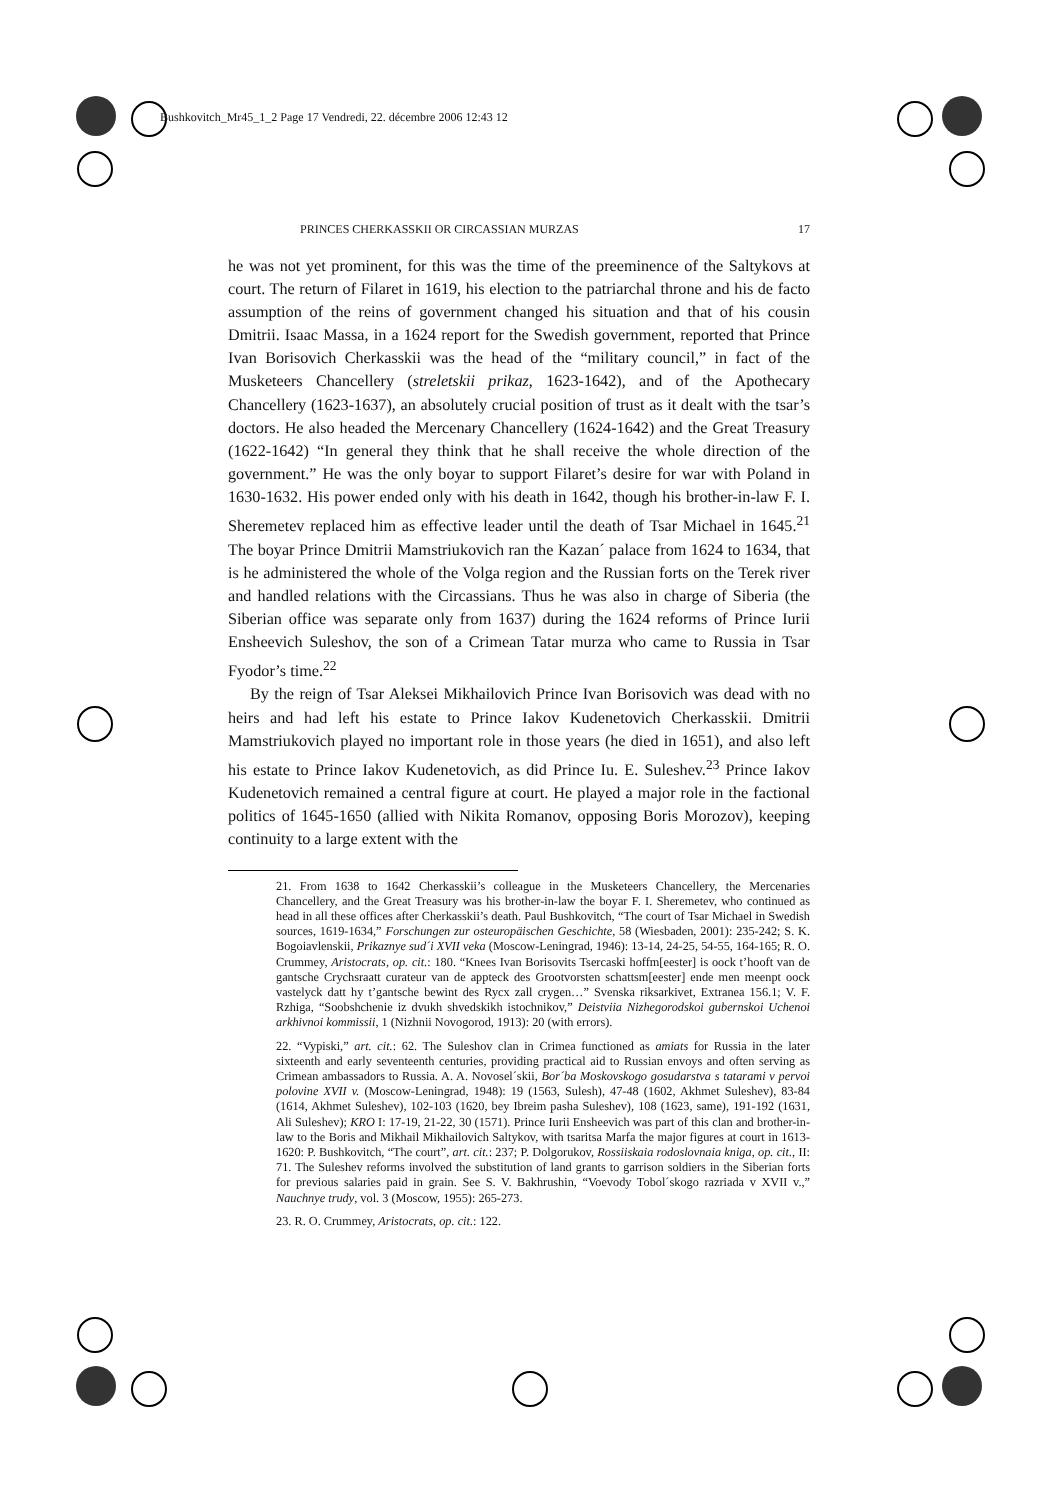Bushkovitch_Mr45_1_2 Page 17 Vendredi, 22. décembre 2006 12:43 12
PRINCES CHERKASSKII OR CIRCASSIAN MURZAS 17
he was not yet prominent, for this was the time of the preeminence of the Saltykovs at court. The return of Filaret in 1619, his election to the patriarchal throne and his de facto assumption of the reins of government changed his situation and that of his cousin Dmitrii. Isaac Massa, in a 1624 report for the Swedish government, reported that Prince Ivan Borisovich Cherkasskii was the head of the “military council,” in fact of the Musketeers Chancellery (streletskii prikaz, 1623-1642), and of the Apothecary Chancellery (1623-1637), an absolutely crucial position of trust as it dealt with the tsar’s doctors. He also headed the Mercenary Chancellery (1624-1642) and the Great Treasury (1622-1642) “In general they think that he shall receive the whole direction of the government.” He was the only boyar to support Filaret’s desire for war with Poland in 1630-1632. His power ended only with his death in 1642, though his brother-in-law F. I. Sheremetev replaced him as effective leader until the death of Tsar Michael in 1645.<sup>21</sup> The boyar Prince Dmitrii Mamstriukovich ran the Kazan´ palace from 1624 to 1634, that is he administered the whole of the Volga region and the Russian forts on the Terek river and handled relations with the Circassians. Thus he was also in charge of Siberia (the Siberian office was separate only from 1637) during the 1624 reforms of Prince Iurii Ensheevich Suleshov, the son of a Crimean Tatar murza who came to Russia in Tsar Fyodor’s time.<sup>22</sup>
By the reign of Tsar Aleksei Mikhailovich Prince Ivan Borisovich was dead with no heirs and had left his estate to Prince Iakov Kudenetovich Cherkasskii. Dmitrii Mamstriukovich played no important role in those years (he died in 1651), and also left his estate to Prince Iakov Kudenetovich, as did Prince Iu. E. Suleshev.<sup>23</sup> Prince Iakov Kudenetovich remained a central figure at court. He played a major role in the factional politics of 1645-1650 (allied with Nikita Romanov, opposing Boris Morozov), keeping continuity to a large extent with the
21. From 1638 to 1642 Cherkasskii’s colleague in the Musketeers Chancellery, the Mercenaries Chancellery, and the Great Treasury was his brother-in-law the boyar F. I. Sheremetev, who continued as head in all these offices after Cherkasskii’s death. Paul Bushkovitch, “The court of Tsar Michael in Swedish sources, 1619-1634,” Forschungen zur osteuropäischen Geschichte, 58 (Wiesbaden, 2001): 235-242; S. K. Bogoiavlenskii, Prikaznye sud´i XVII veka (Moscow-Leningrad, 1946): 13-14, 24-25, 54-55, 164-165; R. O. Crummey, Aristocrats, op. cit.: 180. “Knees Ivan Borisovits Tsercaski hoffm[eester] is oock t’hooft van de gantsche Crychsraatt curateur van de appteck des Grootvorsten schattsm[eester] ende men meenpt oock vastelyck datt hy t’gantsche bewint des Rycx zall crygen…” Svenska riksarkivet, Extranea 156.1; V. F. Rzhiga, “Soobshchenie iz dvukh shvedskikh istochnikov,” Deistviia Nizhegorodskoi gubernskoi Uchenoi arkhivnoi kommissii, 1 (Nizhnii Novogorod, 1913): 20 (with errors).
22. “Vypiski,” art. cit.: 62. The Suleshov clan in Crimea functioned as amiats for Russia in the later sixteenth and early seventeenth centuries, providing practical aid to Russian envoys and often serving as Crimean ambassadors to Russia. A. A. Novosel´skii, Bor´ba Moskovskogo gosudarstva s tatarami v pervoi polovine XVII v. (Moscow-Leningrad, 1948): 19 (1563, Sulesh), 47-48 (1602, Akhmet Suleshev), 83-84 (1614, Akhmet Suleshev), 102-103 (1620, bey Ibreim pasha Suleshev), 108 (1623, same), 191-192 (1631, Ali Suleshev); KRO I: 17-19, 21-22, 30 (1571). Prince Iurii Ensheevich was part of this clan and brother-in-law to the Boris and Mikhail Mikhailovich Saltykov, with tsaritsa Marfa the major figures at court in 1613-1620: P. Bushkovitch, “The court”, art. cit.: 237; P. Dolgorukov, Rossiiskaia rodoslovnaia kniga, op. cit., II: 71. The Suleshev reforms involved the substitution of land grants to garrison soldiers in the Siberian forts for previous salaries paid in grain. See S. V. Bakhrushin, “Voevody Tobol´skogo razriada v XVII v.,” Nauchnye trudy, vol. 3 (Moscow, 1955): 265-273.
23. R. O. Crummey, Aristocrats, op. cit.: 122.